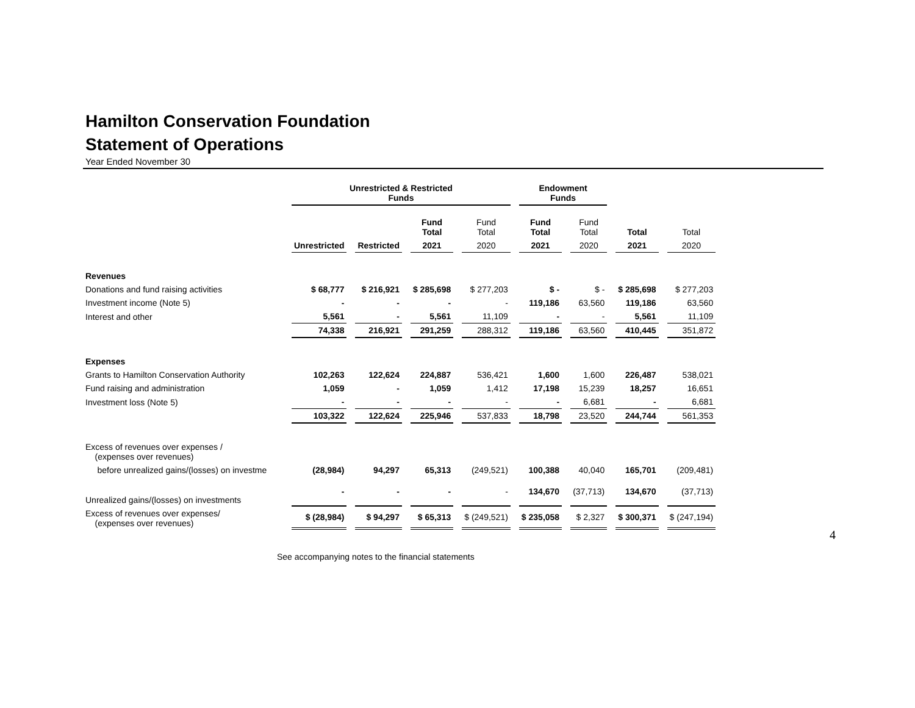Hamilton Conservation Foundation
Statement of Operations
Year Ended November 30
| | Unrestricted & Restricted Funds | | | | Endowment Funds | | | |
| | | | Fund Total | Fund Total | Fund Total | Fund Total | Total | Total |
| | Unrestricted | Restricted | 2021 | 2020 | 2021 | 2020 | 2021 | 2020 |
| Revenues | | | | | | | | |
| Donations and fund raising activities | $ 68,777 | $ 216,921 | $ 285,698 | $ 277,203 | $ - | $ - | $ 285,698 | $ 277,203 |
| Investment income (Note 5) | - | - | - | - | 119,186 | 63,560 | 119,186 | 63,560 |
| Interest and other | 5,561 | - | 5,561 | 11,109 | - | - | 5,561 | 11,109 |
| | 74,338 | 216,921 | 291,259 | 288,312 | 119,186 | 63,560 | 410,445 | 351,872 |
| Expenses | | | | | | | | |
| Grants to Hamilton Conservation Authority | 102,263 | 122,624 | 224,887 | 536,421 | 1,600 | 1,600 | 226,487 | 538,021 |
| Fund raising and administration | 1,059 | - | 1,059 | 1,412 | 17,198 | 15,239 | 18,257 | 16,651 |
| Investment loss (Note 5) | - | - | - | - | - | 6,681 | - | 6,681 |
| | 103,322 | 122,624 | 225,946 | 537,833 | 18,798 | 23,520 | 244,744 | 561,353 |
| Excess of revenues over expenses / (expenses over revenues) | | | | | | | | |
| before unrealized gains/(losses) on investme | (28,984) | 94,297 | 65,313 | (249,521) | 100,388 | 40,040 | 165,701 | (209,481) |
| Unrealized gains/(losses) on investments | - | - | - | - | 134,670 | (37,713) | 134,670 | (37,713) |
| Excess of revenues over expenses/ (expenses over revenues) | $ (28,984) | $ 94,297 | $ 65,313 | $ (249,521) | $ 235,058 | $ 2,327 | $ 300,371 | $ (247,194) |
See accompanying notes to the financial statements
4